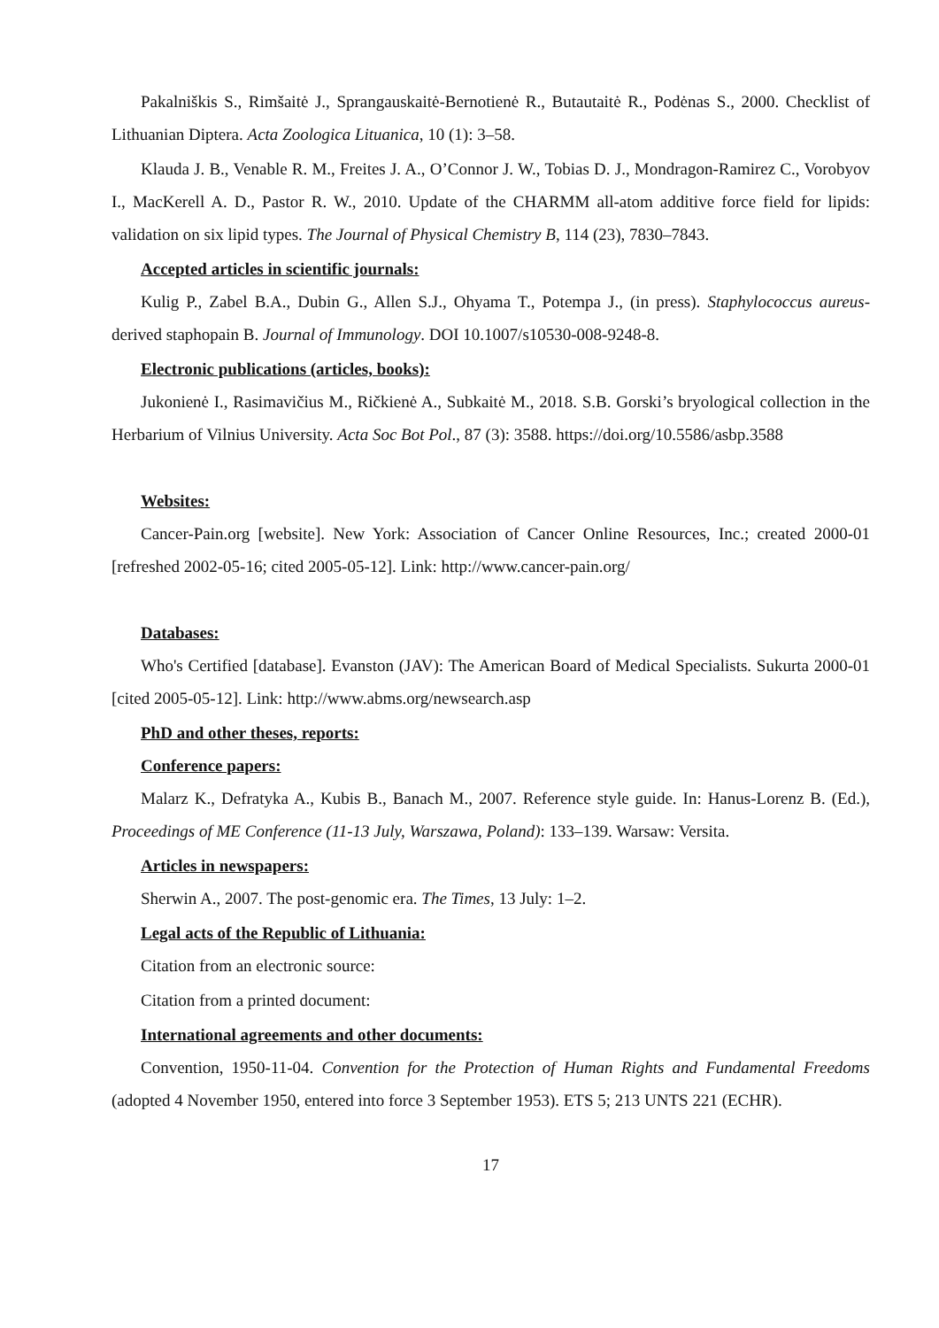Pakalniškis S., Rimšaitė J., Sprangauskaitė-Bernotienė R., Butautaitė R., Podėnas S., 2000. Checklist of Lithuanian Diptera. Acta Zoologica Lituanica, 10 (1): 3–58.
Klauda J. B., Venable R. M., Freites J. A., O’Connor J. W., Tobias D. J., Mondragon-Ramirez C., Vorobyov I., MacKerell A. D., Pastor R. W., 2010. Update of the CHARMM all-atom additive force field for lipids: validation on six lipid types. The Journal of Physical Chemistry B, 114 (23), 7830–7843.
Accepted articles in scientific journals:
Kulig P., Zabel B.A., Dubin G., Allen S.J., Ohyama T., Potempa J., (in press). Staphylococcus aureus-derived staphopain B. Journal of Immunology. DOI 10.1007/s10530-008-9248-8.
Electronic publications (articles, books):
Jukonienė I., Rasimavičius M., Ričkienė A., Subkaitė M., 2018. S.B. Gorski’s bryological collection in the Herbarium of Vilnius University. Acta Soc Bot Pol., 87 (3): 3588. https://doi.org/10.5586/asbp.3588
Websites:
Cancer-Pain.org [website]. New York: Association of Cancer Online Resources, Inc.; created 2000-01 [refreshed 2002-05-16; cited 2005-05-12]. Link: http://www.cancer-pain.org/
Databases:
Who's Certified [database]. Evanston (JAV): The American Board of Medical Specialists. Sukurta 2000-01 [cited 2005-05-12]. Link: http://www.abms.org/newsearch.asp
PhD and other theses, reports:
Conference papers:
Malarz K., Defratyka A., Kubis B., Banach M., 2007. Reference style guide. In: Hanus-Lorenz B. (Ed.), Proceedings of ME Conference (11-13 July, Warszawa, Poland): 133–139. Warsaw: Versita.
Articles in newspapers:
Sherwin A., 2007. The post-genomic era. The Times, 13 July: 1–2.
Legal acts of the Republic of Lithuania:
Citation from an electronic source:
Citation from a printed document:
International agreements and other documents:
Convention, 1950-11-04. Convention for the Protection of Human Rights and Fundamental Freedoms (adopted 4 November 1950, entered into force 3 September 1953). ETS 5; 213 UNTS 221 (ECHR).
17